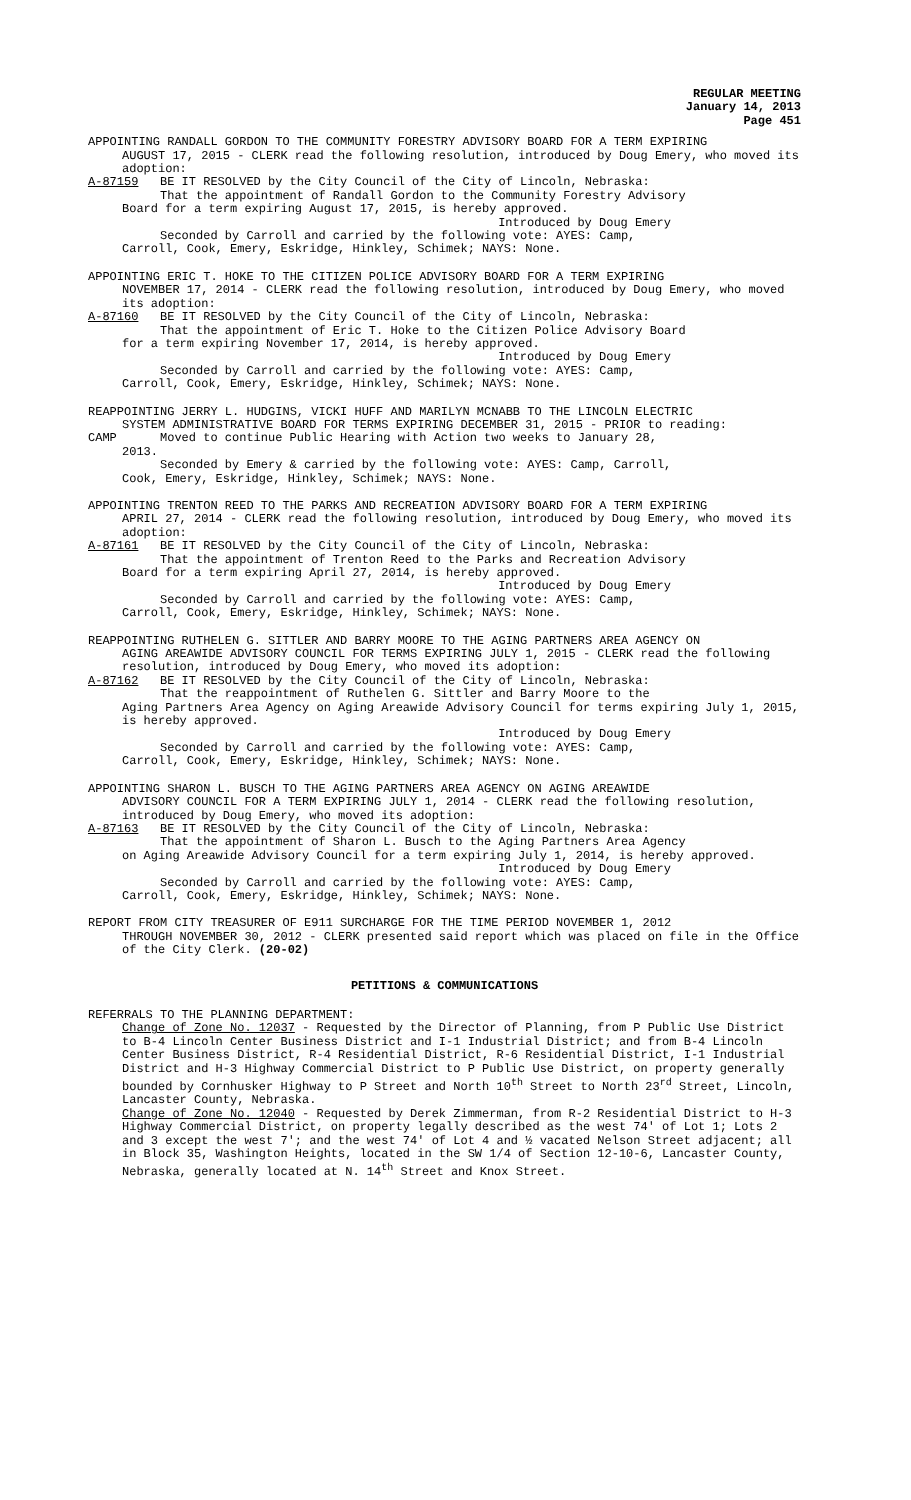REGULAR MEETING
January 14, 2013
Page 451
APPOINTING RANDALL GORDON TO THE COMMUNITY FORESTRY ADVISORY BOARD FOR A TERM EXPIRING
AUGUST 17, 2015 - CLERK read the following resolution, introduced by Doug Emery, who moved its adoption:
A-87159 BE IT RESOLVED by the City Council of the City of Lincoln, Nebraska:
That the appointment of Randall Gordon to the Community Forestry Advisory
Board for a term expiring August 17, 2015, is hereby approved.
Introduced by Doug Emery
Seconded by Carroll and carried by the following vote: AYES: Camp,
Carroll, Cook, Emery, Eskridge, Hinkley, Schimek; NAYS: None.
APPOINTING ERIC T. HOKE TO THE CITIZEN POLICE ADVISORY BOARD FOR A TERM EXPIRING
NOVEMBER 17, 2014 - CLERK read the following resolution, introduced by Doug Emery, who moved its adoption:
A-87160 BE IT RESOLVED by the City Council of the City of Lincoln, Nebraska:
That the appointment of Eric T. Hoke to the Citizen Police Advisory Board
for a term expiring November 17, 2014, is hereby approved.
Introduced by Doug Emery
Seconded by Carroll and carried by the following vote: AYES: Camp,
Carroll, Cook, Emery, Eskridge, Hinkley, Schimek; NAYS: None.
REAPPOINTING JERRY L. HUDGINS, VICKI HUFF AND MARILYN MCNABB TO THE LINCOLN ELECTRIC
SYSTEM ADMINISTRATIVE BOARD FOR TERMS EXPIRING DECEMBER 31, 2015 - PRIOR to reading:
CAMP Moved to continue Public Hearing with Action two weeks to January 28,
2013.
Seconded by Emery & carried by the following vote: AYES: Camp, Carroll,
Cook, Emery, Eskridge, Hinkley, Schimek; NAYS: None.
APPOINTING TRENTON REED TO THE PARKS AND RECREATION ADVISORY BOARD FOR A TERM EXPIRING
APRIL 27, 2014 - CLERK read the following resolution, introduced by Doug Emery, who moved its adoption:
A-87161 BE IT RESOLVED by the City Council of the City of Lincoln, Nebraska:
That the appointment of Trenton Reed to the Parks and Recreation Advisory
Board for a term expiring April 27, 2014, is hereby approved.
Introduced by Doug Emery
Seconded by Carroll and carried by the following vote: AYES: Camp,
Carroll, Cook, Emery, Eskridge, Hinkley, Schimek; NAYS: None.
REAPPOINTING RUTHELEN G. SITTLER AND BARRY MOORE TO THE AGING PARTNERS AREA AGENCY ON
AGING AREAWIDE ADVISORY COUNCIL FOR TERMS EXPIRING JULY 1, 2015 - CLERK read the following resolution, introduced by Doug Emery, who moved its adoption:
A-87162 BE IT RESOLVED by the City Council of the City of Lincoln, Nebraska:
That the reappointment of Ruthelen G. Sittler and Barry Moore to the
Aging Partners Area Agency on Aging Areawide Advisory Council for terms expiring July 1, 2015, is hereby approved.
Introduced by Doug Emery
Seconded by Carroll and carried by the following vote: AYES: Camp,
Carroll, Cook, Emery, Eskridge, Hinkley, Schimek; NAYS: None.
APPOINTING SHARON L. BUSCH TO THE AGING PARTNERS AREA AGENCY ON AGING AREAWIDE
ADVISORY COUNCIL FOR A TERM EXPIRING JULY 1, 2014 - CLERK read the following resolution, introduced by Doug Emery, who moved its adoption:
A-87163 BE IT RESOLVED by the City Council of the City of Lincoln, Nebraska:
That the appointment of Sharon L. Busch to the Aging Partners Area Agency
on Aging Areawide Advisory Council for a term expiring July 1, 2014, is hereby approved.
Introduced by Doug Emery
Seconded by Carroll and carried by the following vote: AYES: Camp,
Carroll, Cook, Emery, Eskridge, Hinkley, Schimek; NAYS: None.
REPORT FROM CITY TREASURER OF E911 SURCHARGE FOR THE TIME PERIOD NOVEMBER 1, 2012
THROUGH NOVEMBER 30, 2012 - CLERK presented said report which was placed on file in the Office of the City Clerk. (20-02)
PETITIONS & COMMUNICATIONS
REFERRALS TO THE PLANNING DEPARTMENT:
Change of Zone No. 12037 - Requested by the Director of Planning, from P Public Use District to B-4 Lincoln Center Business District and I-1 Industrial District; and from B-4 Lincoln Center Business District, R-4 Residential District, R-6 Residential District, I-1 Industrial District and H-3 Highway Commercial District to P Public Use District, on property generally bounded by Cornhusker Highway to P Street and North 10<sup>th</sup> Street to North 23<sup>rd</sup> Street, Lincoln, Lancaster County, Nebraska.
Change of Zone No. 12040 - Requested by Derek Zimmerman, from R-2 Residential District to H-3 Highway Commercial District, on property legally described as the west 74' of Lot 1; Lots 2 and 3 except the west 7'; and the west 74' of Lot 4 and ½ vacated Nelson Street adjacent; all in Block 35, Washington Heights, located in the SW 1/4 of Section 12-10-6, Lancaster County, Nebraska, generally located at N. 14<sup>th</sup> Street and Knox Street.